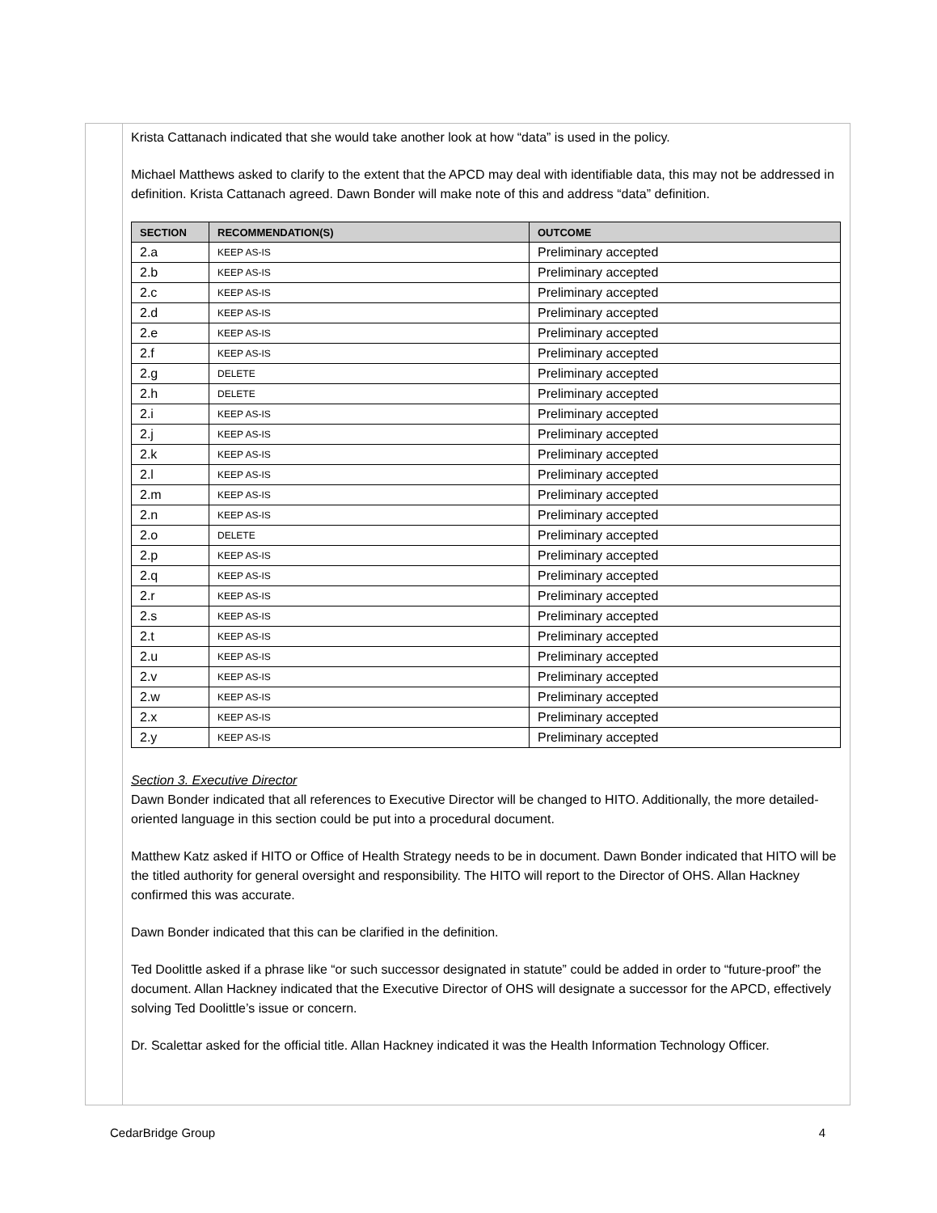Krista Cattanach indicated that she would take another look at how “data” is used in the policy.
Michael Matthews asked to clarify to the extent that the APCD may deal with identifiable data, this may not be addressed in definition. Krista Cattanach agreed. Dawn Bonder will make note of this and address “data” definition.
| SECTION | RECOMMENDATION(S) | OUTCOME |
| --- | --- | --- |
| 2.a | KEEP AS-IS | Preliminary accepted |
| 2.b | KEEP AS-IS | Preliminary accepted |
| 2.c | KEEP AS-IS | Preliminary accepted |
| 2.d | KEEP AS-IS | Preliminary accepted |
| 2.e | KEEP AS-IS | Preliminary accepted |
| 2.f | KEEP AS-IS | Preliminary accepted |
| 2.g | DELETE | Preliminary accepted |
| 2.h | DELETE | Preliminary accepted |
| 2.i | KEEP AS-IS | Preliminary accepted |
| 2.j | KEEP AS-IS | Preliminary accepted |
| 2.k | KEEP AS-IS | Preliminary accepted |
| 2.l | KEEP AS-IS | Preliminary accepted |
| 2.m | KEEP AS-IS | Preliminary accepted |
| 2.n | KEEP AS-IS | Preliminary accepted |
| 2.o | DELETE | Preliminary accepted |
| 2.p | KEEP AS-IS | Preliminary accepted |
| 2.q | KEEP AS-IS | Preliminary accepted |
| 2.r | KEEP AS-IS | Preliminary accepted |
| 2.s | KEEP AS-IS | Preliminary accepted |
| 2.t | KEEP AS-IS | Preliminary accepted |
| 2.u | KEEP AS-IS | Preliminary accepted |
| 2.v | KEEP AS-IS | Preliminary accepted |
| 2.w | KEEP AS-IS | Preliminary accepted |
| 2.x | KEEP AS-IS | Preliminary accepted |
| 2.y | KEEP AS-IS | Preliminary accepted |
Section 3. Executive Director
Dawn Bonder indicated that all references to Executive Director will be changed to HITO. Additionally, the more detailed-oriented language in this section could be put into a procedural document.
Matthew Katz asked if HITO or Office of Health Strategy needs to be in document. Dawn Bonder indicated that HITO will be the titled authority for general oversight and responsibility. The HITO will report to the Director of OHS. Allan Hackney confirmed this was accurate.
Dawn Bonder indicated that this can be clarified in the definition.
Ted Doolittle asked if a phrase like “or such successor designated in statute” could be added in order to “future-proof” the document. Allan Hackney indicated that the Executive Director of OHS will designate a successor for the APCD, effectively solving Ted Doolittle’s issue or concern.
Dr. Scalettar asked for the official title. Allan Hackney indicated it was the Health Information Technology Officer.
CedarBridge Group 4